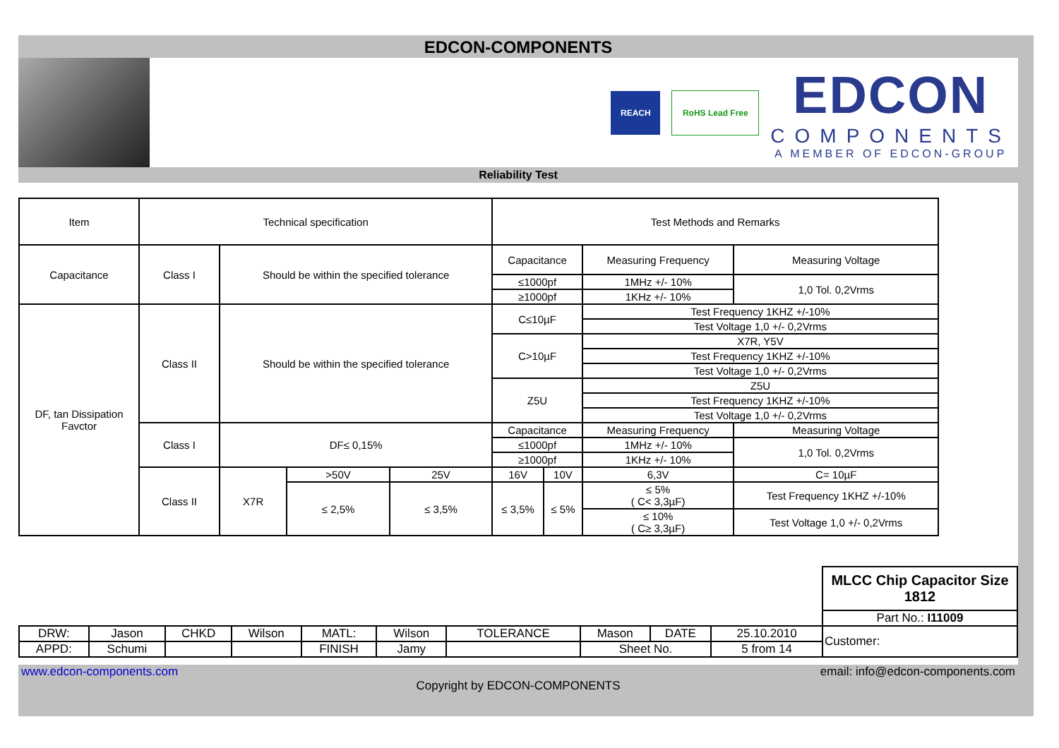EDCON-COMPONENTS
REACH RoHS Lead Free
EDCON
COMPONENTS
A MEMBER OF EDCON-GROUP
Reliability Test
| Item | Technical specification | | | | Test Methods and Remarks | | | | |
| Capacitance | Class I | Should be within the specified tolerance | | | Capacitance | | Measuring Frequency | | Measuring Voltage |
| | | | | | ≤1000pf | | 1MHz +/- 10% | | 1,0 Tol. 0,2Vrms |
| | | | | | ≥1000pf | | 1KHz +/- 10% | | |
| DF, tan Dissipation Favctor | Class II | Should be within the specified tolerance | | | C≤10µF | | Test Frequency 1KHZ +/-10% | | |
| | | | | | | | Test Voltage 1,0 +/- 0,2Vrms | | |
| | | | | | C>10µF | | X7R, Y5V | | |
| | | | | | | | Test Frequency 1KHZ +/-10% | | |
| | | | | | | | Test Voltage 1,0 +/- 0,2Vrms | | |
| | | | | | Z5U | | Z5U | | |
| | | | | | | | Test Frequency 1KHZ +/-10% | | |
| | | | | | | | Test Voltage 1,0 +/- 0,2Vrms | | |
| | Class I | DF≤ 0,15% | | | Capacitance | | Measuring Frequency | | Measuring Voltage |
| | | | | | ≤1000pf | | 1MHz +/- 10% | | 1,0 Tol. 0,2Vrms |
| | | | | | ≥1000pf | | 1KHz +/- 10% | | |
| | Class II | X7R | >50V | 25V | 16V | 10V | 6,3V | C= 10µF | |
| | | | ≤ 2,5% | ≤ 3,5% | ≤ 3,5% | ≤ 5% | ≤ 5% ( C< 3,3µF) | Test Frequency 1KHZ +/-10% | |
| | | | | | | | ≤ 10% ( C≥ 3,3µF) | Test Voltage 1,0 +/- 0,2Vrms | |
| | | | | | | | | | | MLCC Chip Capacitor Size 1812 |
| | | | | | | | | | | Part No.: I11009 |
| DRW: | Jason | CHKD | Wilson | MATL: | Wilson | TOLERANCE | Mason | DATE | 25.10.2010 | Customer: |
| APPD: | Schumi | | | FINISH | Jamy | | Sheet No. | | 5 from 14 | |
www.edcon-components.com email: info@edcon-components.com
Copyright by EDCON-COMPONENTS